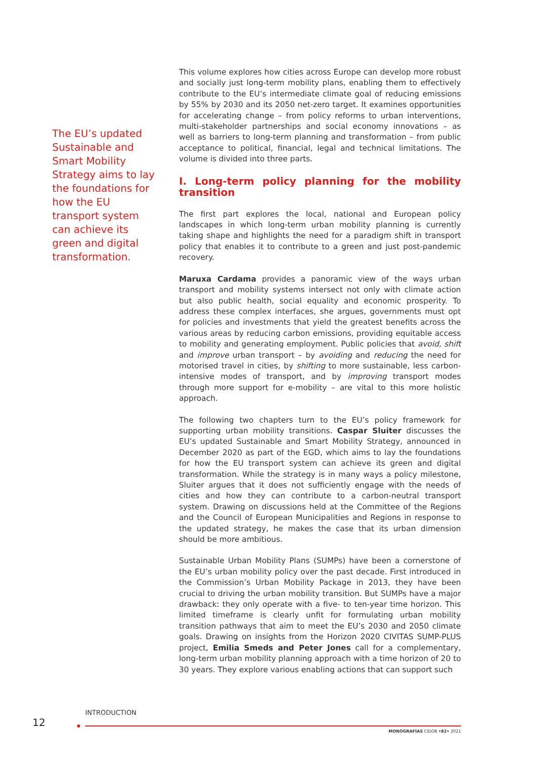The EU’s updated Sustainable and Smart Mobility Strategy aims to lay the foundations for how the EU transport system can achieve its green and digital transformation.
This volume explores how cities across Europe can develop more robust and socially just long-term mobility plans, enabling them to effectively contribute to the EU’s intermediate climate goal of reducing emissions by 55% by 2030 and its 2050 net-zero target. It examines opportunities for accelerating change – from policy reforms to urban interventions, multi-stakeholder partnerships and social economy innovations – as well as barriers to long-term planning and transformation – from public acceptance to political, financial, legal and technical limitations. The volume is divided into three parts.
I. Long-term policy planning for the mobility transition
The first part explores the local, national and European policy landscapes in which long-term urban mobility planning is currently taking shape and highlights the need for a paradigm shift in transport policy that enables it to contribute to a green and just post-pandemic recovery.
Maruxa Cardama provides a panoramic view of the ways urban transport and mobility systems intersect not only with climate action but also public health, social equality and economic prosperity. To address these complex interfaces, she argues, governments must opt for policies and investments that yield the greatest benefits across the various areas by reducing carbon emissions, providing equitable access to mobility and generating employment. Public policies that avoid, shift and improve urban transport – by avoiding and reducing the need for motorised travel in cities, by shifting to more sustainable, less carbon-intensive modes of transport, and by improving transport modes through more support for e-mobility – are vital to this more holistic approach.
The following two chapters turn to the EU’s policy framework for supporting urban mobility transitions. Caspar Sluiter discusses the EU’s updated Sustainable and Smart Mobility Strategy, announced in December 2020 as part of the EGD, which aims to lay the foundations for how the EU transport system can achieve its green and digital transformation. While the strategy is in many ways a policy milestone, Sluiter argues that it does not sufficiently engage with the needs of cities and how they can contribute to a carbon-neutral transport system. Drawing on discussions held at the Committee of the Regions and the Council of European Municipalities and Regions in response to the updated strategy, he makes the case that its urban dimension should be more ambitious.
Sustainable Urban Mobility Plans (SUMPs) have been a cornerstone of the EU’s urban mobility policy over the past decade. First introduced in the Commission’s Urban Mobility Package in 2013, they have been crucial to driving the urban mobility transition. But SUMPs have a major drawback: they only operate with a five- to ten-year time horizon. This limited timeframe is clearly unfit for formulating urban mobility transition pathways that aim to meet the EU’s 2030 and 2050 climate goals. Drawing on insights from the Horizon 2020 CIVITAS SUMP-PLUS project, Emilia Smeds and Peter Jones call for a complementary, long-term urban mobility planning approach with a time horizon of 20 to 30 years. They explore various enabling actions that can support such
INTRODUCTION
12
MONOGRAFÍAS CIDOB •82• 2021